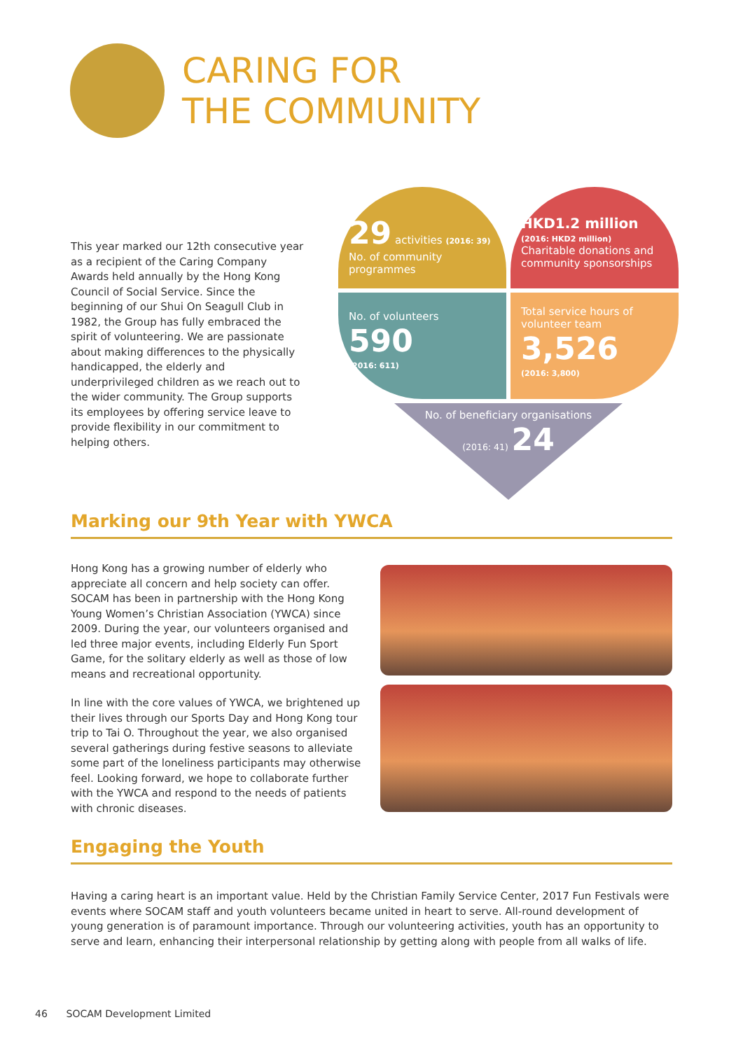CARING FOR
THE COMMUNITY
This year marked our 12th consecutive year as a recipient of the Caring Company Awards held annually by the Hong Kong Council of Social Service. Since the beginning of our Shui On Seagull Club in 1982, the Group has fully embraced the spirit of volunteering. We are passionate about making differences to the physically handicapped, the elderly and underprivileged children as we reach out to the wider community. The Group supports its employees by offering service leave to provide flexibility in our commitment to helping others.
29 activities (2016: 39)
No. of community programmes
HKD1.2 million
(2016: HKD2 million)
Charitable donations and community sponsorships
No. of volunteers
590
(2016: 611)
Total service hours of volunteer team
3,526
(2016: 3,800)
No. of beneficiary organisations
(2016: 41) 24
Marking our 9th Year with YWCA
Hong Kong has a growing number of elderly who appreciate all concern and help society can offer. SOCAM has been in partnership with the Hong Kong Young Women’s Christian Association (YWCA) since 2009. During the year, our volunteers organised and led three major events, including Elderly Fun Sport Game, for the solitary elderly as well as those of low means and recreational opportunity.
In line with the core values of YWCA, we brightened up their lives through our Sports Day and Hong Kong tour trip to Tai O. Throughout the year, we also organised several gatherings during festive seasons to alleviate some part of the loneliness participants may otherwise feel. Looking forward, we hope to collaborate further with the YWCA and respond to the needs of patients with chronic diseases.
Engaging the Youth
Having a caring heart is an important value. Held by the Christian Family Service Center, 2017 Fun Festivals were events where SOCAM staff and youth volunteers became united in heart to serve. All-round development of young generation is of paramount importance. Through our volunteering activities, youth has an opportunity to serve and learn, enhancing their interpersonal relationship by getting along with people from all walks of life.
46 SOCAM Development Limited